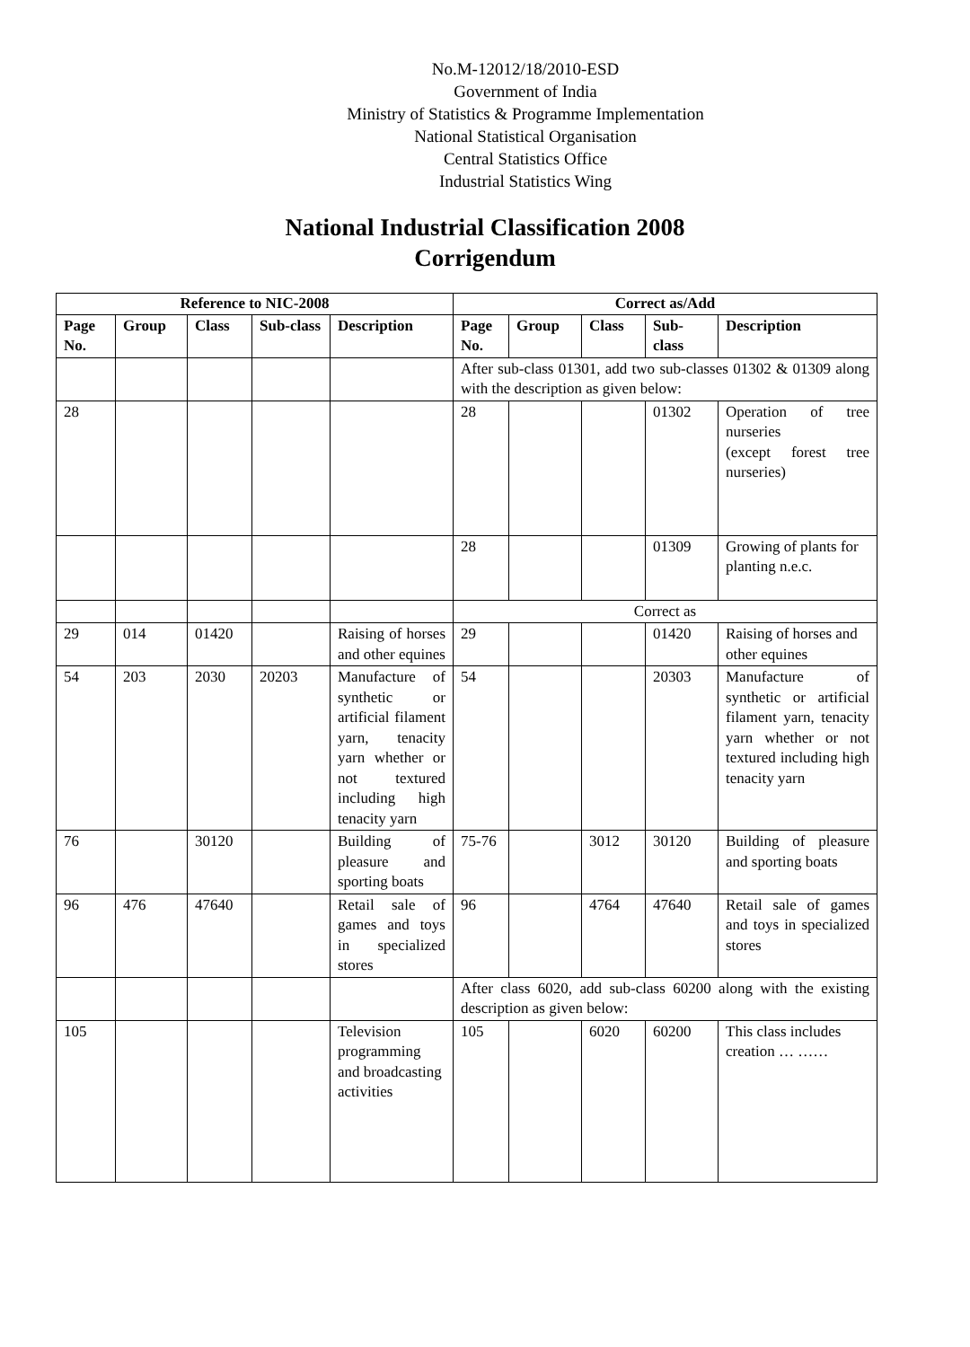No.M-12012/18/2010-ESD
Government of India
Ministry of Statistics & Programme Implementation
National Statistical Organisation
Central Statistics Office
Industrial Statistics Wing
National Industrial Classification 2008
Corrigendum
| Reference to NIC-2008 | | | | | Correct as/Add | | | | |
| --- | --- | --- | --- | --- | --- | --- | --- | --- | --- |
| Page No. | Group | Class | Sub-class | Description | Page No. | Group | Class | Sub-class | Description |
| | | | | | After sub-class 01301, add two sub-classes 01302 & 01309 along with the description as given below: | | | | |
| 28 | | | | | 28 | | | 01302 | Operation of tree nurseries (except forest tree nurseries) |
| | | | | | 28 | | | 01309 | Growing of plants for planting n.e.c. |
| | | | | | Correct as | | | | |
| 29 | 014 | 01420 | | Raising of horses and other equines | 29 | | | 01420 | Raising of horses and other equines |
| 54 | 203 | 2030 | 20203 | Manufacture of synthetic or artificial filament yarn, tenacity yarn whether or not textured including high tenacity yarn | 54 | | | 20303 | Manufacture of synthetic or artificial filament yarn, tenacity yarn whether or not textured including high tenacity yarn |
| 76 | | 30120 | | Building of pleasure and sporting boats | 75-76 | | 3012 | 30120 | Building of pleasure and sporting boats |
| 96 | 476 | 47640 | | Retail sale of games and toys in specialized stores | 96 | | 4764 | 47640 | Retail sale of games and toys in specialized stores |
| | | | | | After class 6020, add sub-class 60200 along with the existing description as given below: | | | | |
| 105 | | | | Television programming and broadcasting activities | 105 | | 6020 | 60200 | This class includes creation … …… |